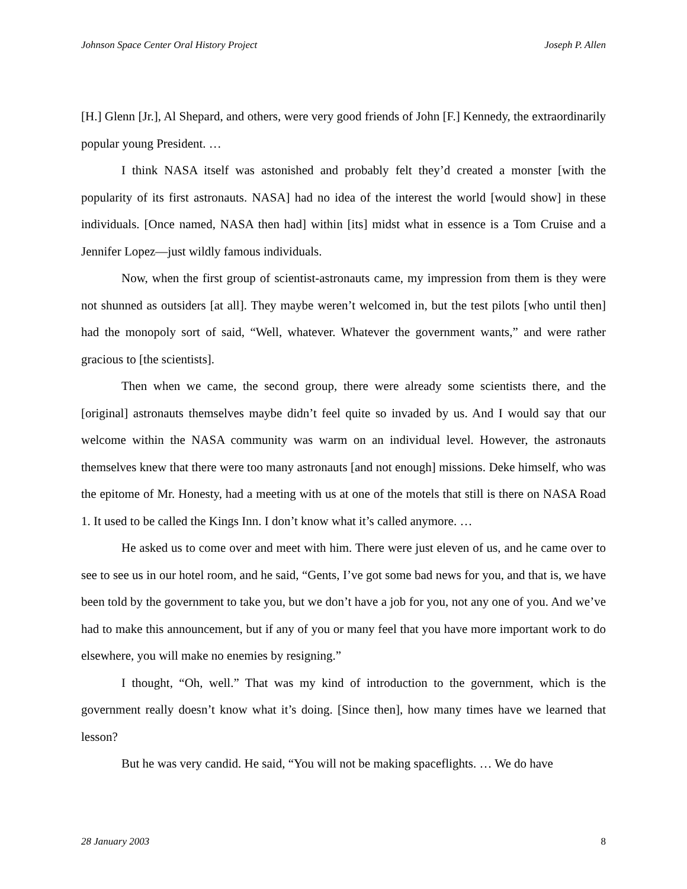Johnson Space Center Oral History Project Joseph P. Allen
[H.] Glenn [Jr.], Al Shepard, and others, were very good friends of John [F.] Kennedy, the extraordinarily popular young President. …
I think NASA itself was astonished and probably felt they’d created a monster [with the popularity of its first astronauts. NASA] had no idea of the interest the world [would show] in these individuals. [Once named, NASA then had] within [its] midst what in essence is a Tom Cruise and a Jennifer Lopez—just wildly famous individuals.
Now, when the first group of scientist-astronauts came, my impression from them is they were not shunned as outsiders [at all]. They maybe weren’t welcomed in, but the test pilots [who until then] had the monopoly sort of said, “Well, whatever. Whatever the government wants,” and were rather gracious to [the scientists].
Then when we came, the second group, there were already some scientists there, and the [original] astronauts themselves maybe didn’t feel quite so invaded by us. And I would say that our welcome within the NASA community was warm on an individual level. However, the astronauts themselves knew that there were too many astronauts [and not enough] missions. Deke himself, who was the epitome of Mr. Honesty, had a meeting with us at one of the motels that still is there on NASA Road 1. It used to be called the Kings Inn. I don’t know what it’s called anymore. …
He asked us to come over and meet with him. There were just eleven of us, and he came over to see to see us in our hotel room, and he said, “Gents, I’ve got some bad news for you, and that is, we have been told by the government to take you, but we don’t have a job for you, not any one of you. And we’ve had to make this announcement, but if any of you or many feel that you have more important work to do elsewhere, you will make no enemies by resigning.”
I thought, “Oh, well.” That was my kind of introduction to the government, which is the government really doesn’t know what it’s doing. [Since then], how many times have we learned that lesson?
But he was very candid. He said, “You will not be making spaceflights. … We do have
28 January 2003 8